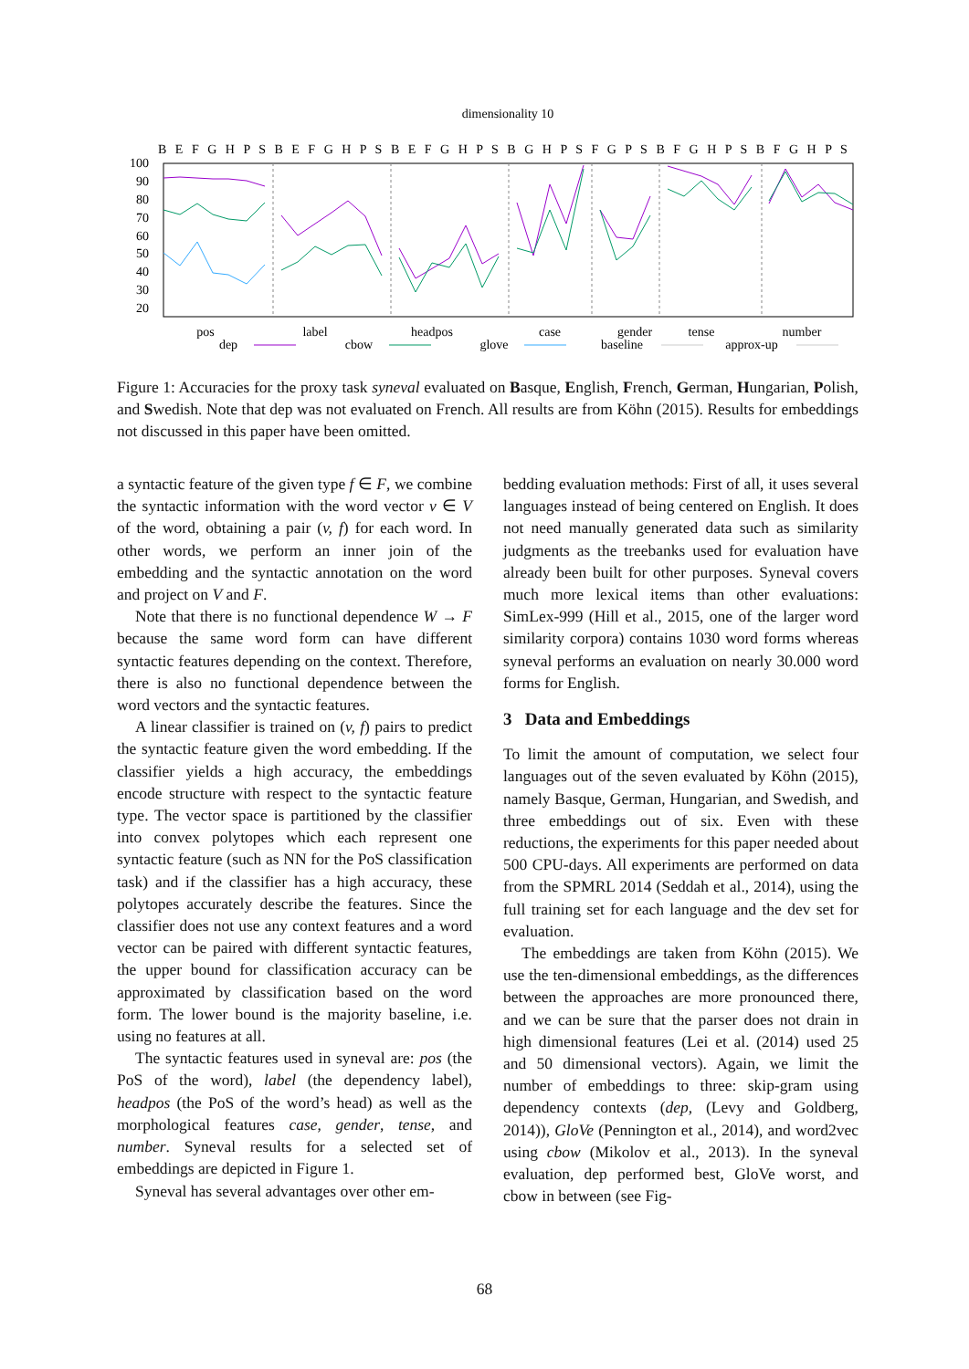dimensionality 10
B E F G H P S B E F G H P S B E F G H P S B G H P S F G P S B F G H P S B F G H P S
100
90
80
70
60
50
40
30
20
pos
label
headpos
case
gender
tense
number
dep
cbow
glove
baseline
approx-up
Figure 1: Accuracies for the proxy task syneval evaluated on Basque, English, French, German, Hungarian, Polish, and Swedish. Note that dep was not evaluated on French. All results are from Köhn (2015). Results for embeddings not discussed in this paper have been omitted.
a syntactic feature of the given type f ∈ F, we combine the syntactic information with the word vector v ∈ V of the word, obtaining a pair (v, f) for each word. In other words, we perform an inner join of the embedding and the syntactic annotation on the word and project on V and F.
Note that there is no functional dependence W → F because the same word form can have different syntactic features depending on the context. Therefore, there is also no functional dependence between the word vectors and the syntactic features.
A linear classifier is trained on (v, f) pairs to predict the syntactic feature given the word embedding. If the classifier yields a high accuracy, the embeddings encode structure with respect to the syntactic feature type. The vector space is partitioned by the classifier into convex polytopes which each represent one syntactic feature (such as NN for the PoS classification task) and if the classifier has a high accuracy, these polytopes accurately describe the features. Since the classifier does not use any context features and a word vector can be paired with different syntactic features, the upper bound for classification accuracy can be approximated by classification based on the word form. The lower bound is the majority baseline, i.e. using no features at all.
The syntactic features used in syneval are: pos (the PoS of the word), label (the dependency label), headpos (the PoS of the word’s head) as well as the morphological features case, gender, tense, and number. Syneval results for a selected set of embeddings are depicted in Figure 1.
Syneval has several advantages over other em-
bedding evaluation methods: First of all, it uses several languages instead of being centered on English. It does not need manually generated data such as similarity judgments as the treebanks used for evaluation have already been built for other purposes. Syneval covers much more lexical items than other evaluations: SimLex-999 (Hill et al., 2015, one of the larger word similarity corpora) contains 1030 word forms whereas syneval performs an evaluation on nearly 30.000 word forms for English.
3 Data and Embeddings
To limit the amount of computation, we select four languages out of the seven evaluated by Köhn (2015), namely Basque, German, Hungarian, and Swedish, and three embeddings out of six. Even with these reductions, the experiments for this paper needed about 500 CPU-days. All experiments are performed on data from the SPMRL 2014 (Seddah et al., 2014), using the full training set for each language and the dev set for evaluation.
The embeddings are taken from Köhn (2015). We use the ten-dimensional embeddings, as the differences between the approaches are more pronounced there, and we can be sure that the parser does not drain in high dimensional features (Lei et al. (2014) used 25 and 50 dimensional vectors). Again, we limit the number of embeddings to three: skip-gram using dependency contexts (dep, (Levy and Goldberg, 2014)), GloVe (Pennington et al., 2014), and word2vec using cbow (Mikolov et al., 2013). In the syneval evaluation, dep performed best, GloVe worst, and cbow in between (see Fig-
68